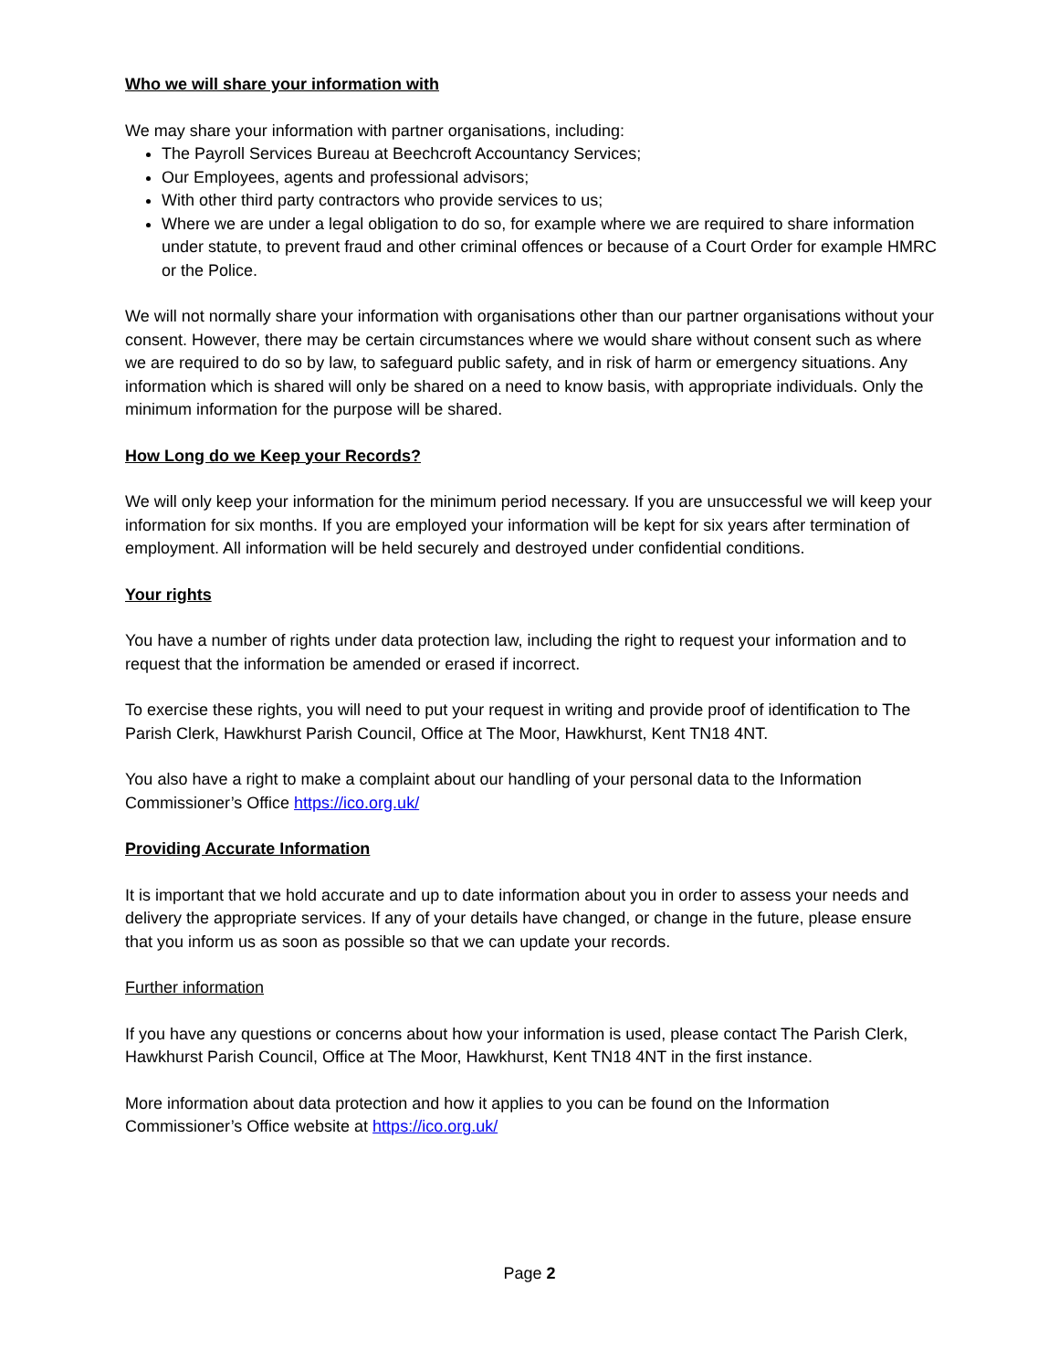Who we will share your information with
We may share your information with partner organisations, including:
The Payroll Services Bureau at Beechcroft Accountancy Services;
Our Employees, agents and professional advisors;
With other third party contractors who provide services to us;
Where we are under a legal obligation to do so, for example where we are required to share information under statute, to prevent fraud and other criminal offences or because of a Court Order for example HMRC or the Police.
We will not normally share your information with organisations other than our partner organisations without your consent. However, there may be certain circumstances where we would share without consent such as where we are required to do so by law, to safeguard public safety, and in risk of harm or emergency situations. Any information which is shared will only be shared on a need to know basis, with appropriate individuals. Only the minimum information for the purpose will be shared.
How Long do we Keep your Records?
We will only keep your information for the minimum period necessary. If you are unsuccessful we will keep your information for six months. If you are employed your information will be kept for six years after termination of employment. All information will be held securely and destroyed under confidential conditions.
Your rights
You have a number of rights under data protection law, including the right to request your information and to request that the information be amended or erased if incorrect.
To exercise these rights, you will need to put your request in writing and provide proof of identification to The Parish Clerk, Hawkhurst Parish Council, Office at The Moor, Hawkhurst, Kent TN18 4NT.
You also have a right to make a complaint about our handling of your personal data to the Information Commissioner’s Office https://ico.org.uk/
Providing Accurate Information
It is important that we hold accurate and up to date information about you in order to assess your needs and delivery the appropriate services. If any of your details have changed, or change in the future, please ensure that you inform us as soon as possible so that we can update your records.
Further information
If you have any questions or concerns about how your information is used, please contact The Parish Clerk, Hawkhurst Parish Council, Office at The Moor, Hawkhurst, Kent TN18 4NT in the first instance.
More information about data protection and how it applies to you can be found on the Information Commissioner’s Office website at https://ico.org.uk/
Page 2